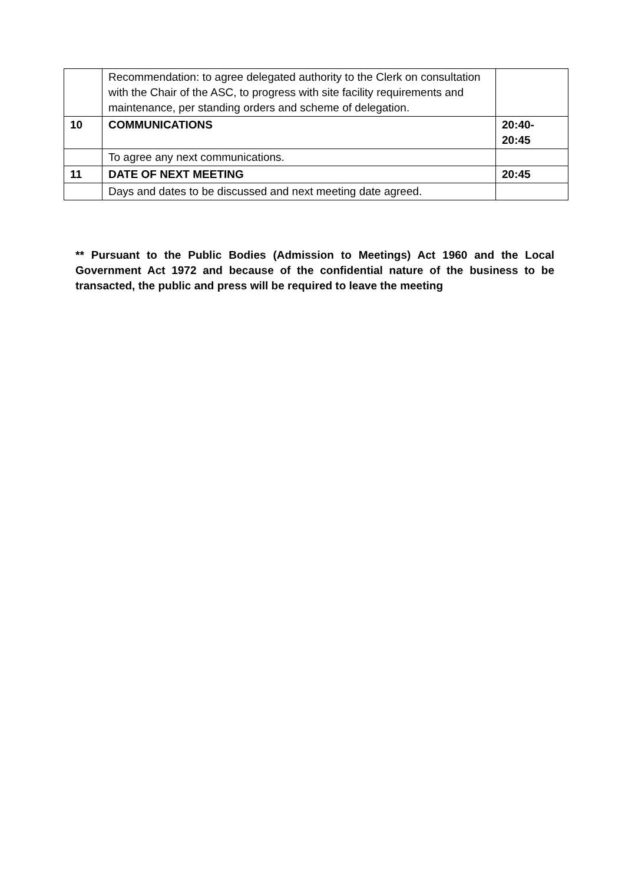| | Recommendation: to agree delegated authority to the Clerk on consultation with the Chair of the ASC, to progress with site facility requirements and maintenance, per standing orders and scheme of delegation. | |
| 10 | COMMUNICATIONS | 20:40- 20:45 |
| | To agree any next communications. | |
| 11 | DATE OF NEXT MEETING | 20:45 |
| | Days and dates to be discussed and next meeting date agreed. | |
** Pursuant to the Public Bodies (Admission to Meetings) Act 1960 and the Local Government Act 1972 and because of the confidential nature of the business to be transacted, the public and press will be required to leave the meeting